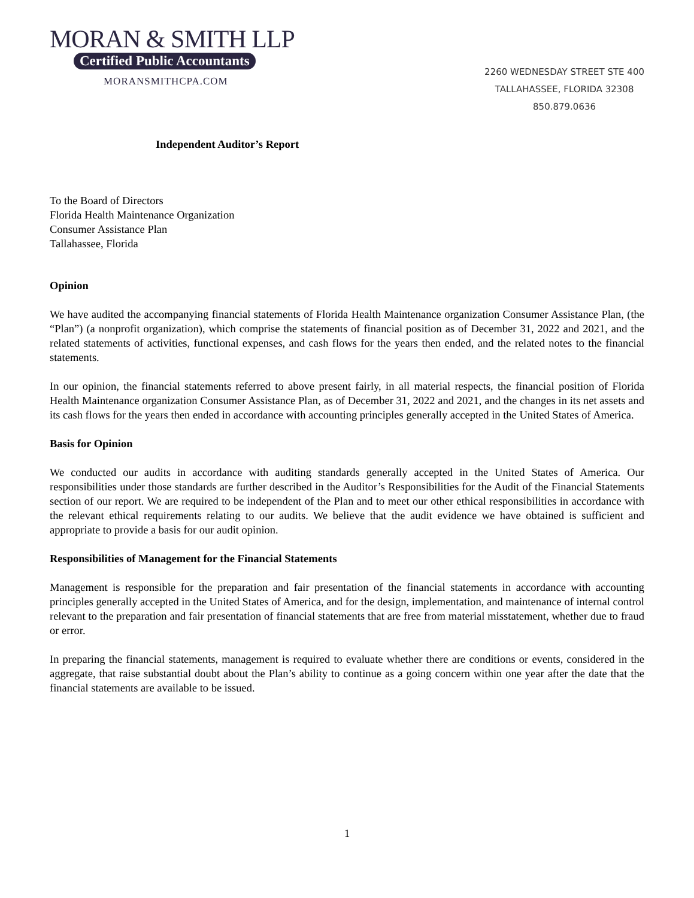MORAN & SMITH LLP
Certified Public Accountants
MORANSMITHCPA.COM
2260 WEDNESDAY STREET STE 400
TALLAHASSEE, FLORIDA 32308
850.879.0636
Independent Auditor’s Report
To the Board of Directors
Florida Health Maintenance Organization
Consumer Assistance Plan
Tallahassee, Florida
Opinion
We have audited the accompanying financial statements of Florida Health Maintenance organization Consumer Assistance Plan, (the “Plan”) (a nonprofit organization), which comprise the statements of financial position as of December 31, 2022 and 2021, and the related statements of activities, functional expenses, and cash flows for the years then ended, and the related notes to the financial statements.
In our opinion, the financial statements referred to above present fairly, in all material respects, the financial position of Florida Health Maintenance organization Consumer Assistance Plan, as of December 31, 2022 and 2021, and the changes in its net assets and its cash flows for the years then ended in accordance with accounting principles generally accepted in the United States of America.
Basis for Opinion
We conducted our audits in accordance with auditing standards generally accepted in the United States of America. Our responsibilities under those standards are further described in the Auditor’s Responsibilities for the Audit of the Financial Statements section of our report. We are required to be independent of the Plan and to meet our other ethical responsibilities in accordance with the relevant ethical requirements relating to our audits. We believe that the audit evidence we have obtained is sufficient and appropriate to provide a basis for our audit opinion.
Responsibilities of Management for the Financial Statements
Management is responsible for the preparation and fair presentation of the financial statements in accordance with accounting principles generally accepted in the United States of America, and for the design, implementation, and maintenance of internal control relevant to the preparation and fair presentation of financial statements that are free from material misstatement, whether due to fraud or error.
In preparing the financial statements, management is required to evaluate whether there are conditions or events, considered in the aggregate, that raise substantial doubt about the Plan’s ability to continue as a going concern within one year after the date that the financial statements are available to be issued.
1